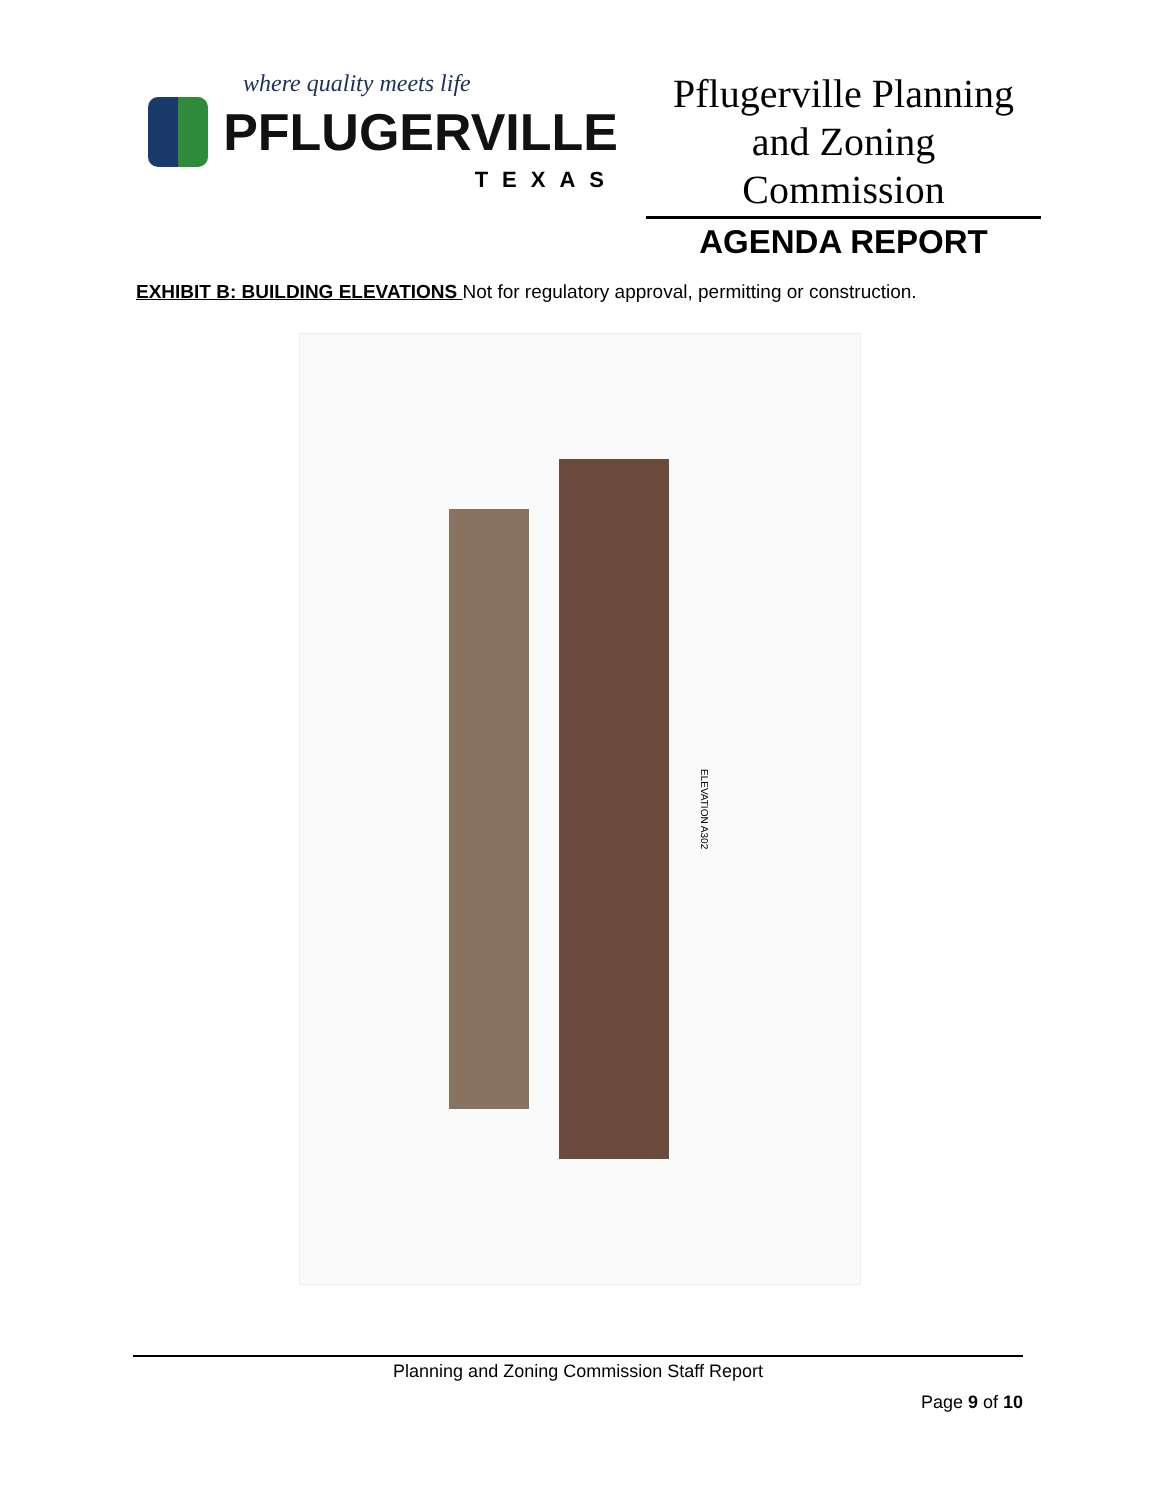where quality meets life
PFLUGERVILLE
TEXAS
Pflugerville Planning and Zoning Commission
AGENDA REPORT
EXHIBIT B: BUILDING ELEVATIONS Not for regulatory approval, permitting or construction.
ELEVATION A302
Planning and Zoning Commission Staff Report
Page 9 of 10